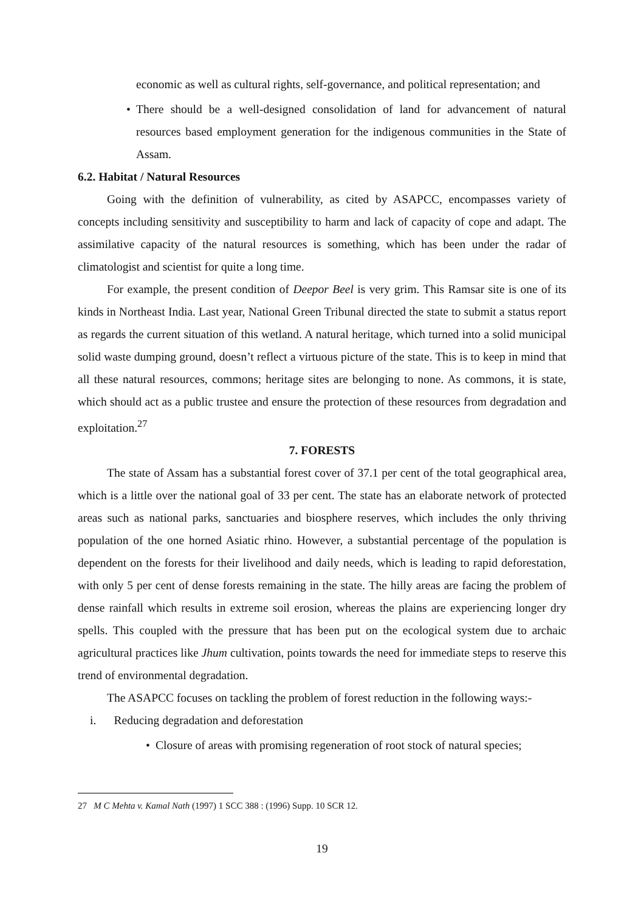economic as well as cultural rights, self-governance, and political representation; and
• There should be a well-designed consolidation of land for advancement of natural resources based employment generation for the indigenous communities in the State of Assam.
6.2. Habitat / Natural Resources
Going with the definition of vulnerability, as cited by ASAPCC, encompasses variety of concepts including sensitivity and susceptibility to harm and lack of capacity of cope and adapt. The assimilative capacity of the natural resources is something, which has been under the radar of climatologist and scientist for quite a long time.
For example, the present condition of Deepor Beel is very grim. This Ramsar site is one of its kinds in Northeast India. Last year, National Green Tribunal directed the state to submit a status report as regards the current situation of this wetland. A natural heritage, which turned into a solid municipal solid waste dumping ground, doesn’t reflect a virtuous picture of the state. This is to keep in mind that all these natural resources, commons; heritage sites are belonging to none. As commons, it is state, which should act as a public trustee and ensure the protection of these resources from degradation and exploitation.<sup>27</sup>
7. FORESTS
The state of Assam has a substantial forest cover of 37.1 per cent of the total geographical area, which is a little over the national goal of 33 per cent. The state has an elaborate network of protected areas such as national parks, sanctuaries and biosphere reserves, which includes the only thriving population of the one horned Asiatic rhino. However, a substantial percentage of the population is dependent on the forests for their livelihood and daily needs, which is leading to rapid deforestation, with only 5 per cent of dense forests remaining in the state. The hilly areas are facing the problem of dense rainfall which results in extreme soil erosion, whereas the plains are experiencing longer dry spells. This coupled with the pressure that has been put on the ecological system due to archaic agricultural practices like Jhum cultivation, points towards the need for immediate steps to reserve this trend of environmental degradation.
The ASAPCC focuses on tackling the problem of forest reduction in the following ways:-
i. Reducing degradation and deforestation
• Closure of areas with promising regeneration of root stock of natural species;
27 M C Mehta v. Kamal Nath (1997) 1 SCC 388 : (1996) Supp. 10 SCR 12.
19